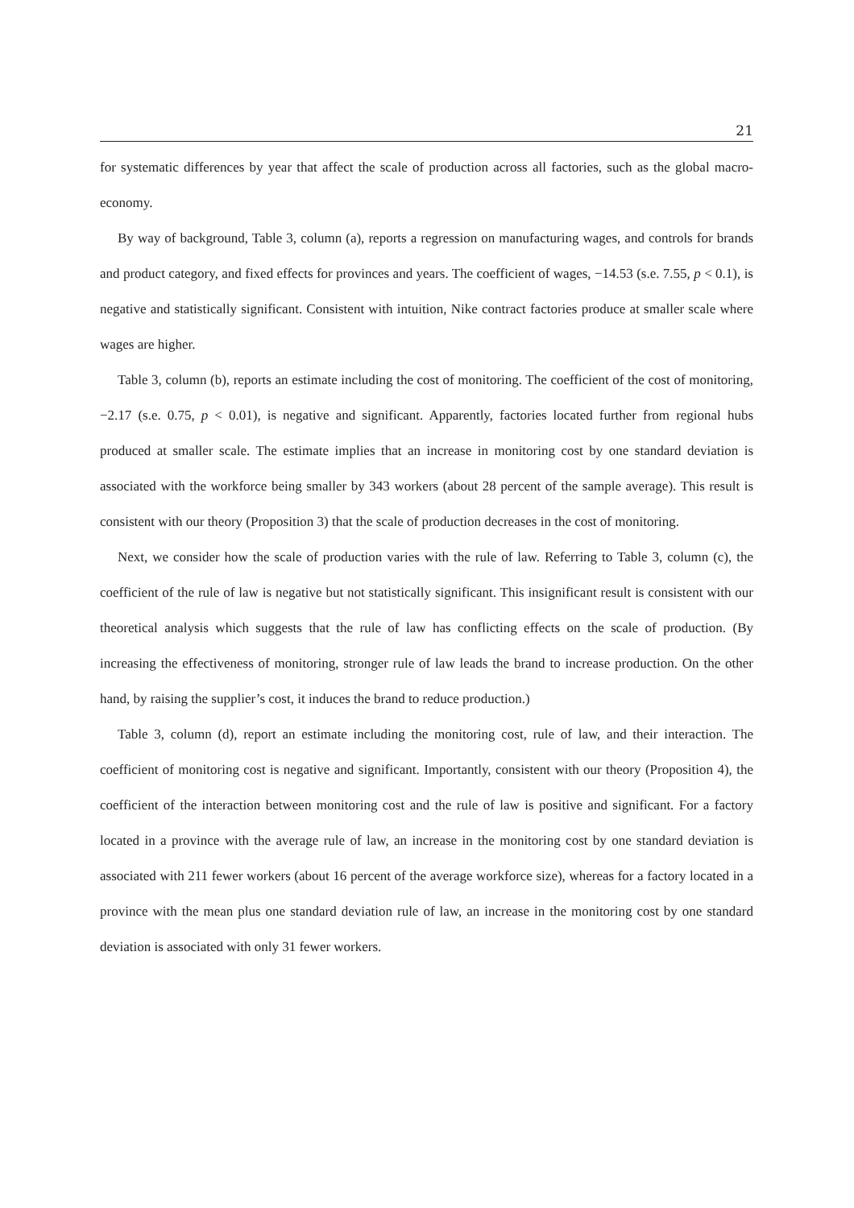21
for systematic differences by year that affect the scale of production across all factories, such as the global macro-economy.
By way of background, Table 3, column (a), reports a regression on manufacturing wages, and controls for brands and product category, and fixed effects for provinces and years. The coefficient of wages, −14.53 (s.e. 7.55, p < 0.1), is negative and statistically significant. Consistent with intuition, Nike contract factories produce at smaller scale where wages are higher.
Table 3, column (b), reports an estimate including the cost of monitoring. The coefficient of the cost of monitoring, −2.17 (s.e. 0.75, p < 0.01), is negative and significant. Apparently, factories located further from regional hubs produced at smaller scale. The estimate implies that an increase in monitoring cost by one standard deviation is associated with the workforce being smaller by 343 workers (about 28 percent of the sample average). This result is consistent with our theory (Proposition 3) that the scale of production decreases in the cost of monitoring.
Next, we consider how the scale of production varies with the rule of law. Referring to Table 3, column (c), the coefficient of the rule of law is negative but not statistically significant. This insignificant result is consistent with our theoretical analysis which suggests that the rule of law has conflicting effects on the scale of production. (By increasing the effectiveness of monitoring, stronger rule of law leads the brand to increase production. On the other hand, by raising the supplier’s cost, it induces the brand to reduce production.)
Table 3, column (d), report an estimate including the monitoring cost, rule of law, and their interaction. The coefficient of monitoring cost is negative and significant. Importantly, consistent with our theory (Proposition 4), the coefficient of the interaction between monitoring cost and the rule of law is positive and significant. For a factory located in a province with the average rule of law, an increase in the monitoring cost by one standard deviation is associated with 211 fewer workers (about 16 percent of the average workforce size), whereas for a factory located in a province with the mean plus one standard deviation rule of law, an increase in the monitoring cost by one standard deviation is associated with only 31 fewer workers.